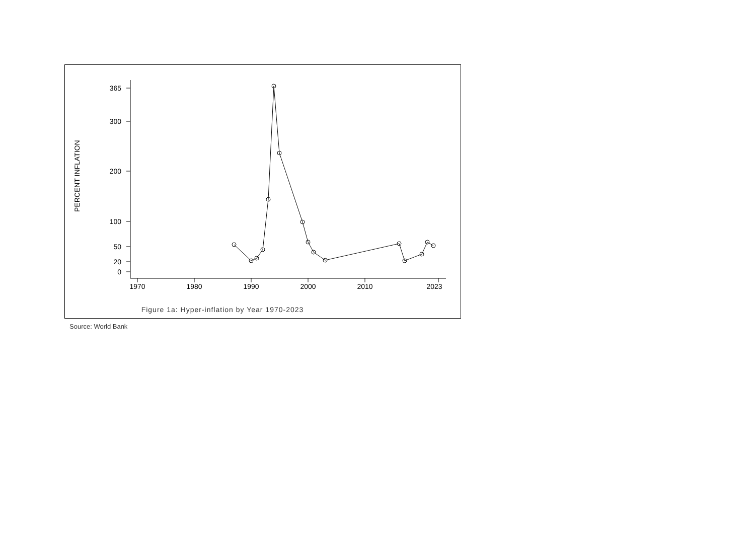PERCENT INFLATION
365
300
200
100
50
20
0
1970
1980
1990
2000
2010
2023
Figure 1a: Hyper-inflation by Year 1970-2023
Source: World Bank